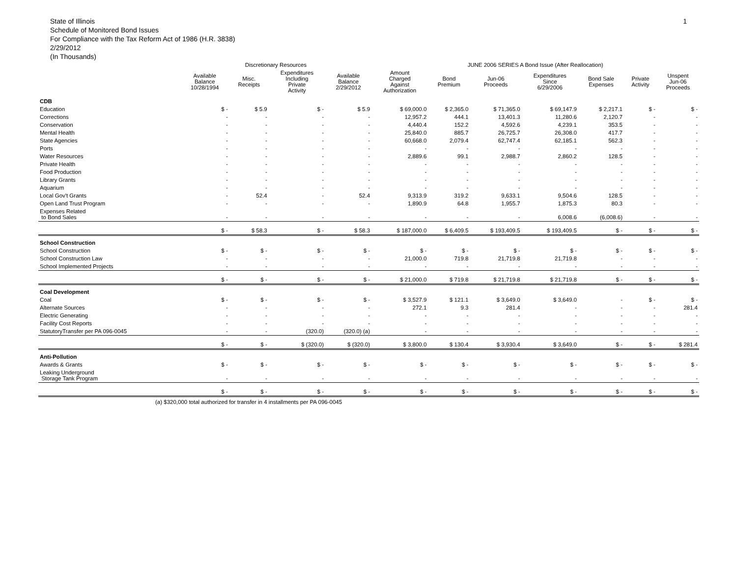State of Illinois
Schedule of Monitored Bond Issues
For Compliance with the Tax Reform Act of 1986 (H.R. 3838)
2/29/2012
(In Thousands)
1
| | Discretionary Resources | | | | JUNE 2006 SERIES A Bond Issue (After Reallocation) | | | | | | |
| --- | --- | --- | --- | --- | --- | --- | --- | --- | --- | --- | --- |
| | Available Balance 10/28/1994 | Misc. Receipts | Expenditures Including Private Activity | Available Balance 2/29/2012 | Amount Charged Against Authorization | Bond Premium | Jun-06 Proceeds | Expenditures Since 6/29/2006 | Bond Sale Expenses | Private Activity | Unspent Jun-06 Proceeds |
| CDB | | | | | | | | | | | |
| Education | $ - | $ 5.9 | $ - | $ 5.9 | $ 69,000.0 | $ 2,365.0 | $ 71,365.0 | $ 69,147.9 | $ 2,217.1 | $ - | $ - |
| Corrections | - | - | - | - | 12,957.2 | 444.1 | 13,401.3 | 11,280.6 | 2,120.7 | - | - |
| Conservation | - | - | - | - | 4,440.4 | 152.2 | 4,592.6 | 4,239.1 | 353.5 | - | - |
| Mental Health | - | - | - | - | 25,840.0 | 885.7 | 26,725.7 | 26,308.0 | 417.7 | - | - |
| State Agencies | - | - | - | - | 60,668.0 | 2,079.4 | 62,747.4 | 62,185.1 | 562.3 | - | - |
| Ports | - | - | - | - | - | - | - | - | - | - | - |
| Water Resources | - | - | - | - | 2,889.6 | 99.1 | 2,988.7 | 2,860.2 | 128.5 | - | - |
| Private Health | - | - | - | - | - | - | - | - | - | - | - |
| Food Production | - | - | - | - | - | - | - | - | - | - | - |
| Library Grants | - | - | - | - | - | - | - | - | - | - | - |
| Aquarium | - | - | - | - | - | - | - | - | - | - | - |
| Local Gov't Grants | - | 52.4 | - | 52.4 | 9,313.9 | 319.2 | 9,633.1 | 9,504.6 | 128.5 | - | - |
| Open Land Trust Program | - | - | - | - | 1,890.9 | 64.8 | 1,955.7 | 1,875.3 | 80.3 | - | - |
| Expenses Related to Bond Sales | - | - | - | - | - | - | - | 6,008.6 | (6,008.6) | - | - |
| | $ - | $ 58.3 | $ - | $ 58.3 | $ 187,000.0 | $ 6,409.5 | $ 193,409.5 | $ 193,409.5 | $ - | $ - | $ - |
| School Construction | | | | | | | | | | | |
| School Construction | $ - | $ - | $ - | $ - | $ - | $ - | $ - | $ - | $ - | $ - | $ - |
| School Construction Law | - | - | - | - | 21,000.0 | 719.8 | 21,719.8 | 21,719.8 | - | - | - |
| School Implemented Projects | - | - | - | - | - | - | - | - | - | - | - |
| | $ - | $ - | $ - | $ - | $ 21,000.0 | $ 719.8 | $ 21,719.8 | $ 21,719.8 | $ - | $ - | $ - |
| Coal Development | | | | | | | | | | | |
| Coal | $ - | $ - | $ - | $ - | $ 3,527.9 | $ 121.1 | $ 3,649.0 | $ 3,649.0 | - | $ - | $ - |
| Alternate Sources | - | - | - | - | 272.1 | 9.3 | 281.4 | - | - | - | 281.4 |
| Electric Generating | - | - | - | - | - | - | - | - | - | - | - |
| Facility Cost Reports | - | - | - | - | - | - | - | - | - | - | - |
| StatutoryTransfer per PA 096-0045 | - | - | (320.0) | (320.0) (a) | - | - | - | - | - | - | - |
| | $ - | $ - | $ (320.0) | $ (320.0) | $ 3,800.0 | $ 130.4 | $ 3,930.4 | $ 3,649.0 | $ - | $ - | $ 281.4 |
| Anti-Pollution | | | | | | | | | | | |
| Awards & Grants | $ - | $ - | $ - | $ - | $ - | $ - | $ - | $ - | $ - | $ - | $ - |
| Leaking Underground Storage Tank Program | - | - | - | - | - | - | - | - | - | - | - |
| | $ - | $ - | $ - | $ - | $ - | $ - | $ - | $ - | $ - | $ - | $ - |
(a) $320,000 total authorized for transfer in 4 installments per PA 096-0045